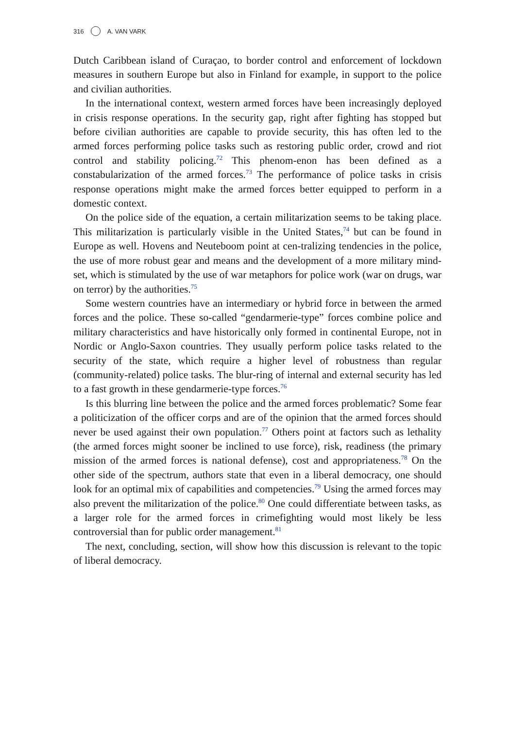316 A. VAN VARK
Dutch Caribbean island of Curaçao, to border control and enforcement of lockdown measures in southern Europe but also in Finland for example, in support to the police and civilian authorities.
In the international context, western armed forces have been increasingly deployed in crisis response operations. In the security gap, right after fighting has stopped but before civilian authorities are capable to provide security, this has often led to the armed forces performing police tasks such as restoring public order, crowd and riot control and stability policing.<sup>72</sup> This phenom-enon has been defined as a constabularization of the armed forces.<sup>73</sup> The performance of police tasks in crisis response operations might make the armed forces better equipped to perform in a domestic context.
On the police side of the equation, a certain militarization seems to be taking place. This militarization is particularly visible in the United States,<sup>74</sup> but can be found in Europe as well. Hovens and Neuteboom point at cen-tralizing tendencies in the police, the use of more robust gear and means and the development of a more military mind-set, which is stimulated by the use of war metaphors for police work (war on drugs, war on terror) by the authorities.<sup>75</sup>
Some western countries have an intermediary or hybrid force in between the armed forces and the police. These so-called “gendarmerie-type” forces combine police and military characteristics and have historically only formed in continental Europe, not in Nordic or Anglo-Saxon countries. They usually perform police tasks related to the security of the state, which require a higher level of robustness than regular (community-related) police tasks. The blur-ring of internal and external security has led to a fast growth in these gendarmerie-type forces.<sup>76</sup>
Is this blurring line between the police and the armed forces problematic? Some fear a politicization of the officer corps and are of the opinion that the armed forces should never be used against their own population.<sup>77</sup> Others point at factors such as lethality (the armed forces might sooner be inclined to use force), risk, readiness (the primary mission of the armed forces is national defense), cost and appropriateness.<sup>78</sup> On the other side of the spectrum, authors state that even in a liberal democracy, one should look for an optimal mix of capabilities and competencies.<sup>79</sup> Using the armed forces may also prevent the militarization of the police.<sup>80</sup> One could differentiate between tasks, as a larger role for the armed forces in crimefighting would most likely be less controversial than for public order management.<sup>81</sup>
The next, concluding, section, will show how this discussion is relevant to the topic of liberal democracy.